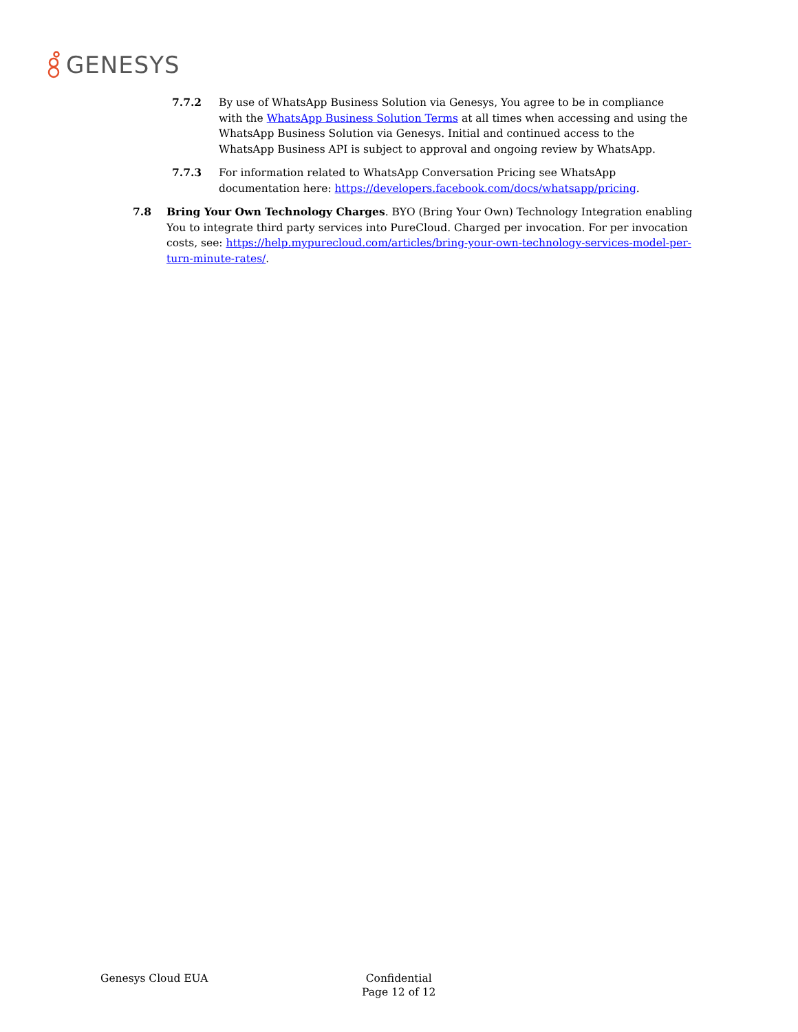GENESYS
7.7.2 By use of WhatsApp Business Solution via Genesys, You agree to be in compliance with the WhatsApp Business Solution Terms at all times when accessing and using the WhatsApp Business Solution via Genesys. Initial and continued access to the WhatsApp Business API is subject to approval and ongoing review by WhatsApp.
7.7.3 For information related to WhatsApp Conversation Pricing see WhatsApp documentation here: https://developers.facebook.com/docs/whatsapp/pricing.
7.8 Bring Your Own Technology Charges. BYO (Bring Your Own) Technology Integration enabling You to integrate third party services into PureCloud. Charged per invocation. For per invocation costs, see: https://help.mypurecloud.com/articles/bring-your-own-technology-services-model-per-turn-minute-rates/.
Genesys Cloud EUA Confidential
Page 12 of 12